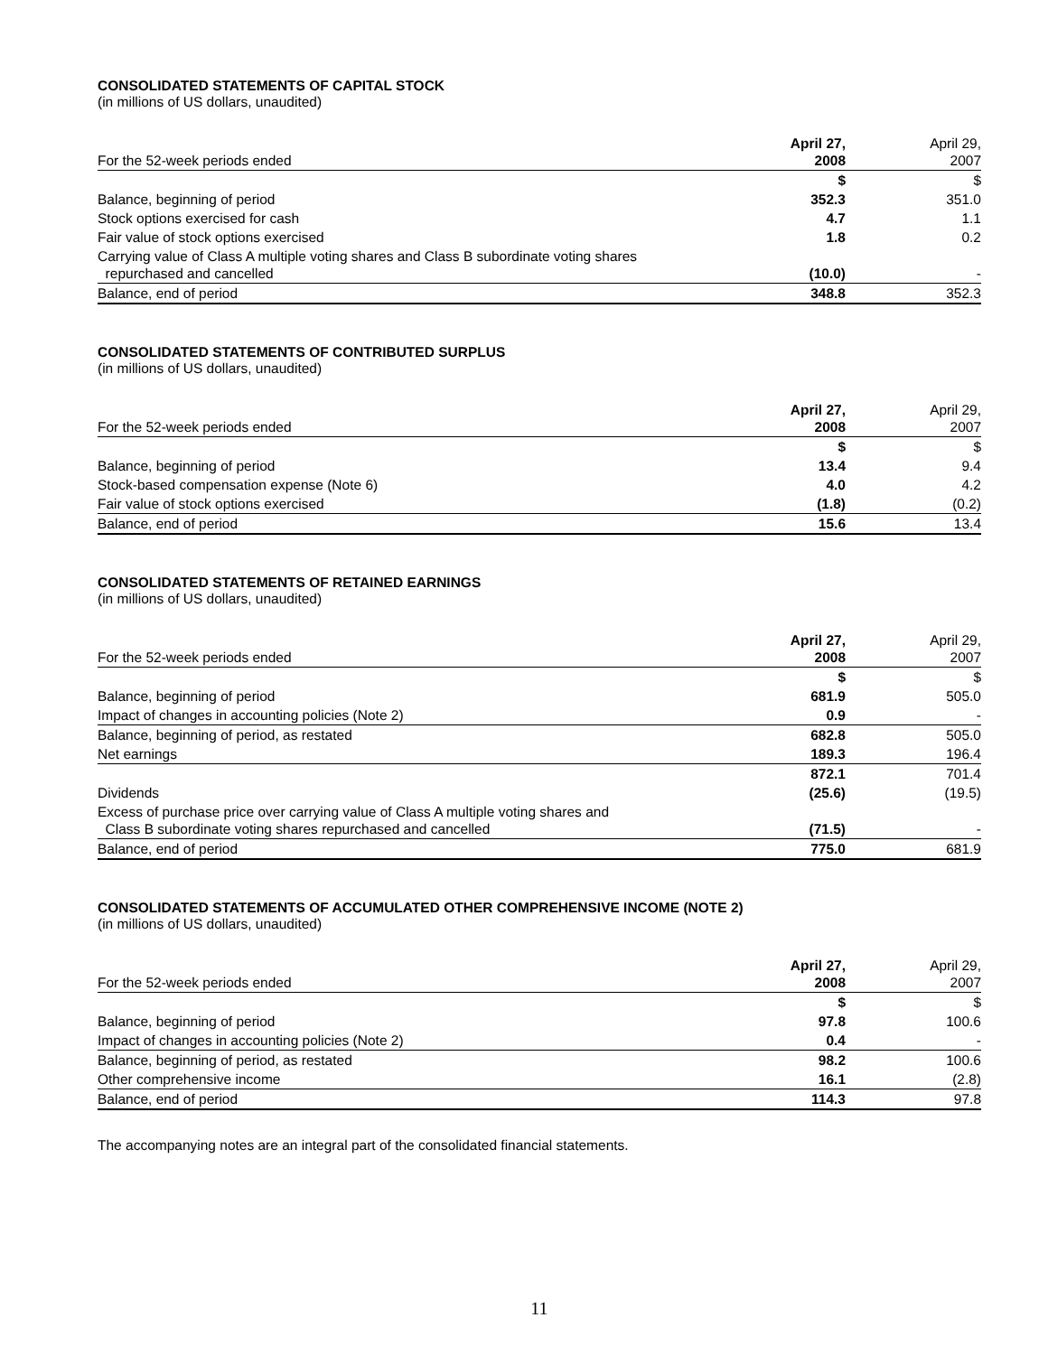CONSOLIDATED STATEMENTS OF CAPITAL STOCK
(in millions of US dollars, unaudited)
| For the 52-week periods ended | April 27, 2008 | April 29, 2007 |
| --- | --- | --- |
| | $ | $ |
| Balance, beginning of period | 352.3 | 351.0 |
| Stock options exercised for cash | 4.7 | 1.1 |
| Fair value of stock options exercised | 1.8 | 0.2 |
| Carrying value of Class A multiple voting shares and Class B subordinate voting shares repurchased and cancelled | (10.0) | - |
| Balance, end of period | 348.8 | 352.3 |
CONSOLIDATED STATEMENTS OF CONTRIBUTED SURPLUS
(in millions of US dollars, unaudited)
| For the 52-week periods ended | April 27, 2008 | April 29, 2007 |
| --- | --- | --- |
| | $ | $ |
| Balance, beginning of period | 13.4 | 9.4 |
| Stock-based compensation expense (Note 6) | 4.0 | 4.2 |
| Fair value of stock options exercised | (1.8) | (0.2) |
| Balance, end of period | 15.6 | 13.4 |
CONSOLIDATED STATEMENTS OF RETAINED EARNINGS
(in millions of US dollars, unaudited)
| For the 52-week periods ended | April 27, 2008 | April 29, 2007 |
| --- | --- | --- |
| | $ | $ |
| Balance, beginning of period | 681.9 | 505.0 |
| Impact of changes in accounting policies (Note 2) | 0.9 | - |
| Balance, beginning of period, as restated | 682.8 | 505.0 |
| Net earnings | 189.3 | 196.4 |
| | 872.1 | 701.4 |
| Dividends | (25.6) | (19.5) |
| Excess of purchase price over carrying value of Class A multiple voting shares and Class B subordinate voting shares repurchased and cancelled | (71.5) | - |
| Balance, end of period | 775.0 | 681.9 |
CONSOLIDATED STATEMENTS OF ACCUMULATED OTHER COMPREHENSIVE INCOME (NOTE 2)
(in millions of US dollars, unaudited)
| For the 52-week periods ended | April 27, 2008 | April 29, 2007 |
| --- | --- | --- |
| | $ | $ |
| Balance, beginning of period | 97.8 | 100.6 |
| Impact of changes in accounting policies (Note 2) | 0.4 | - |
| Balance, beginning of period, as restated | 98.2 | 100.6 |
| Other comprehensive income | 16.1 | (2.8) |
| Balance, end of period | 114.3 | 97.8 |
The accompanying notes are an integral part of the consolidated financial statements.
11